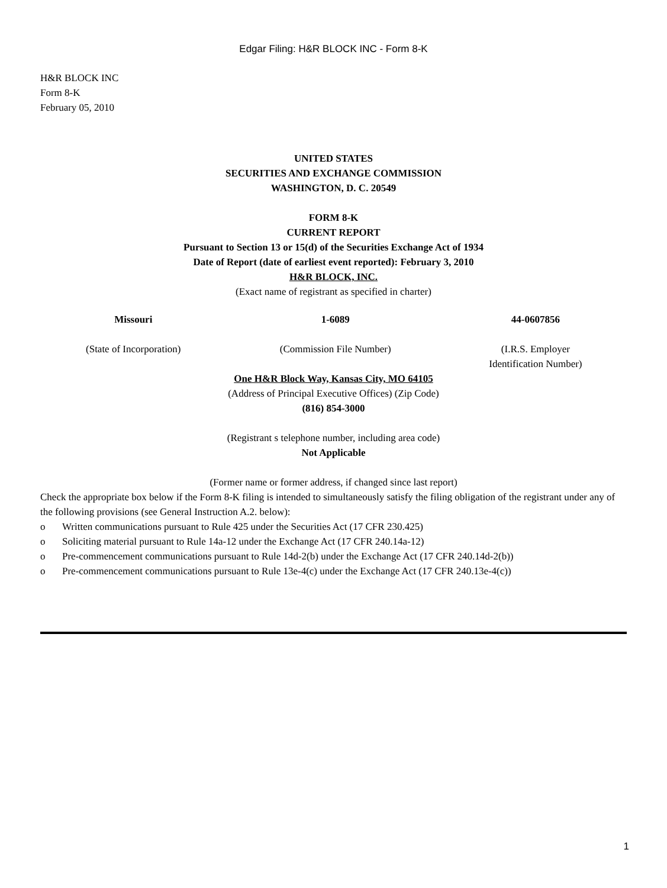Edgar Filing: H&R BLOCK INC - Form 8-K
H&R BLOCK INC
Form 8-K
February 05, 2010
UNITED STATES
SECURITIES AND EXCHANGE COMMISSION
WASHINGTON, D. C. 20549
FORM 8-K
CURRENT REPORT
Pursuant to Section 13 or 15(d) of the Securities Exchange Act of 1934
Date of Report (date of earliest event reported): February 3, 2010
H&R BLOCK, INC.
(Exact name of registrant as specified in charter)
| Missouri | 1-6089 | 44-0607856 |
| (State of Incorporation) | (Commission File Number) | (I.R.S. Employer Identification Number) |
One H&R Block Way, Kansas City, MO 64105
(Address of Principal Executive Offices) (Zip Code)
(816) 854-3000
(Registrant s telephone number, including area code)
Not Applicable
(Former name or former address, if changed since last report)
Check the appropriate box below if the Form 8-K filing is intended to simultaneously satisfy the filing obligation of the registrant under any of the following provisions (see General Instruction A.2. below):
o Written communications pursuant to Rule 425 under the Securities Act (17 CFR 230.425)
o Soliciting material pursuant to Rule 14a-12 under the Exchange Act (17 CFR 240.14a-12)
o Pre-commencement communications pursuant to Rule 14d-2(b) under the Exchange Act (17 CFR 240.14d-2(b))
o Pre-commencement communications pursuant to Rule 13e-4(c) under the Exchange Act (17 CFR 240.13e-4(c))
1